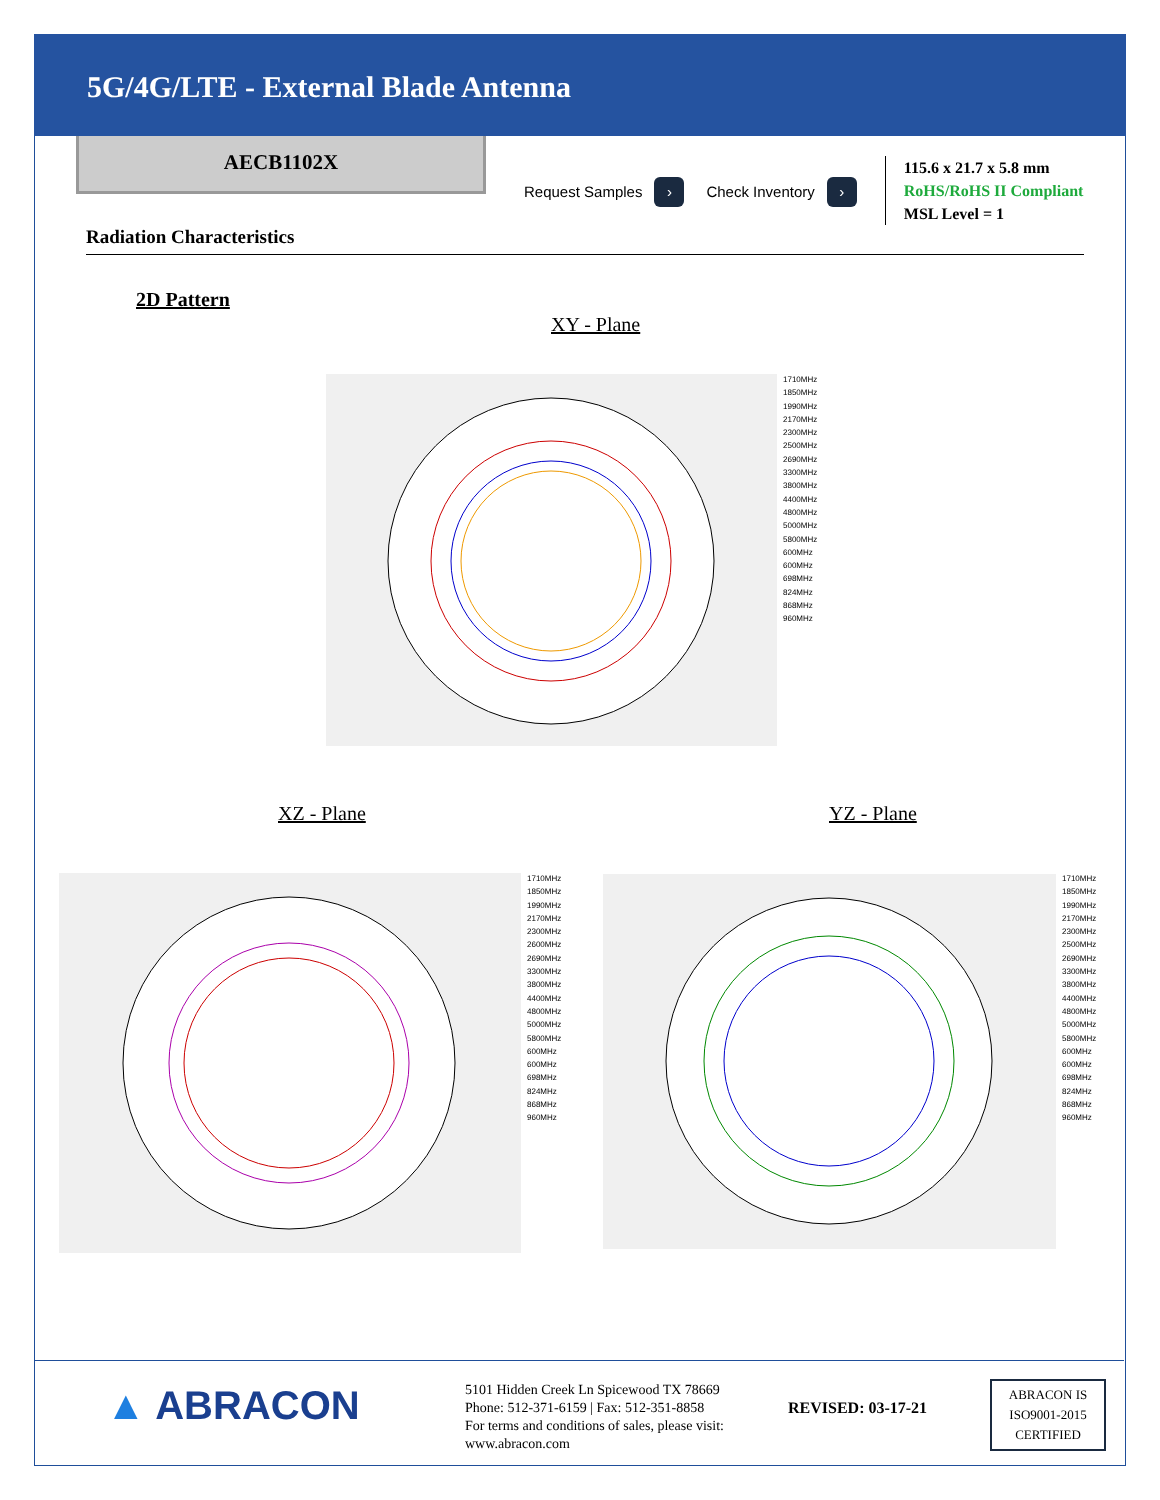5G/4G/LTE - External Blade Antenna
AECB1102X
Request Samples › Check Inventory ›
115.6 x 21.7 x 5.8 mm
RoHS/RoHS II Compliant
MSL Level = 1
Radiation Characteristics
2D Pattern
XY - Plane
1710MHz
1850MHz
1990MHz
2170MHz
2300MHz
2500MHz
2690MHz
3300MHz
3800MHz
4400MHz
4800MHz
5000MHz
5800MHz
600MHz
600MHz
698MHz
824MHz
868MHz
960MHz
XZ - Plane YZ - Plane
1710MHz
1850MHz
1990MHz
2170MHz
2300MHz
2600MHz
2690MHz
3300MHz
3800MHz
4400MHz
4800MHz
5000MHz
5800MHz
600MHz
600MHz
698MHz
824MHz
868MHz
960MHz
1710MHz
1850MHz
1990MHz
2170MHz
2300MHz
2500MHz
2690MHz
3300MHz
3800MHz
4400MHz
4800MHz
5000MHz
5800MHz
600MHz
600MHz
698MHz
824MHz
868MHz
960MHz
▲ ABRACON
5101 Hidden Creek Ln Spicewood TX 78669
Phone: 512-371-6159 | Fax: 512-351-8858
For terms and conditions of sales, please visit:
www.abracon.com
REVISED: 03-17-21
ABRACON IS
ISO9001-2015
CERTIFIED